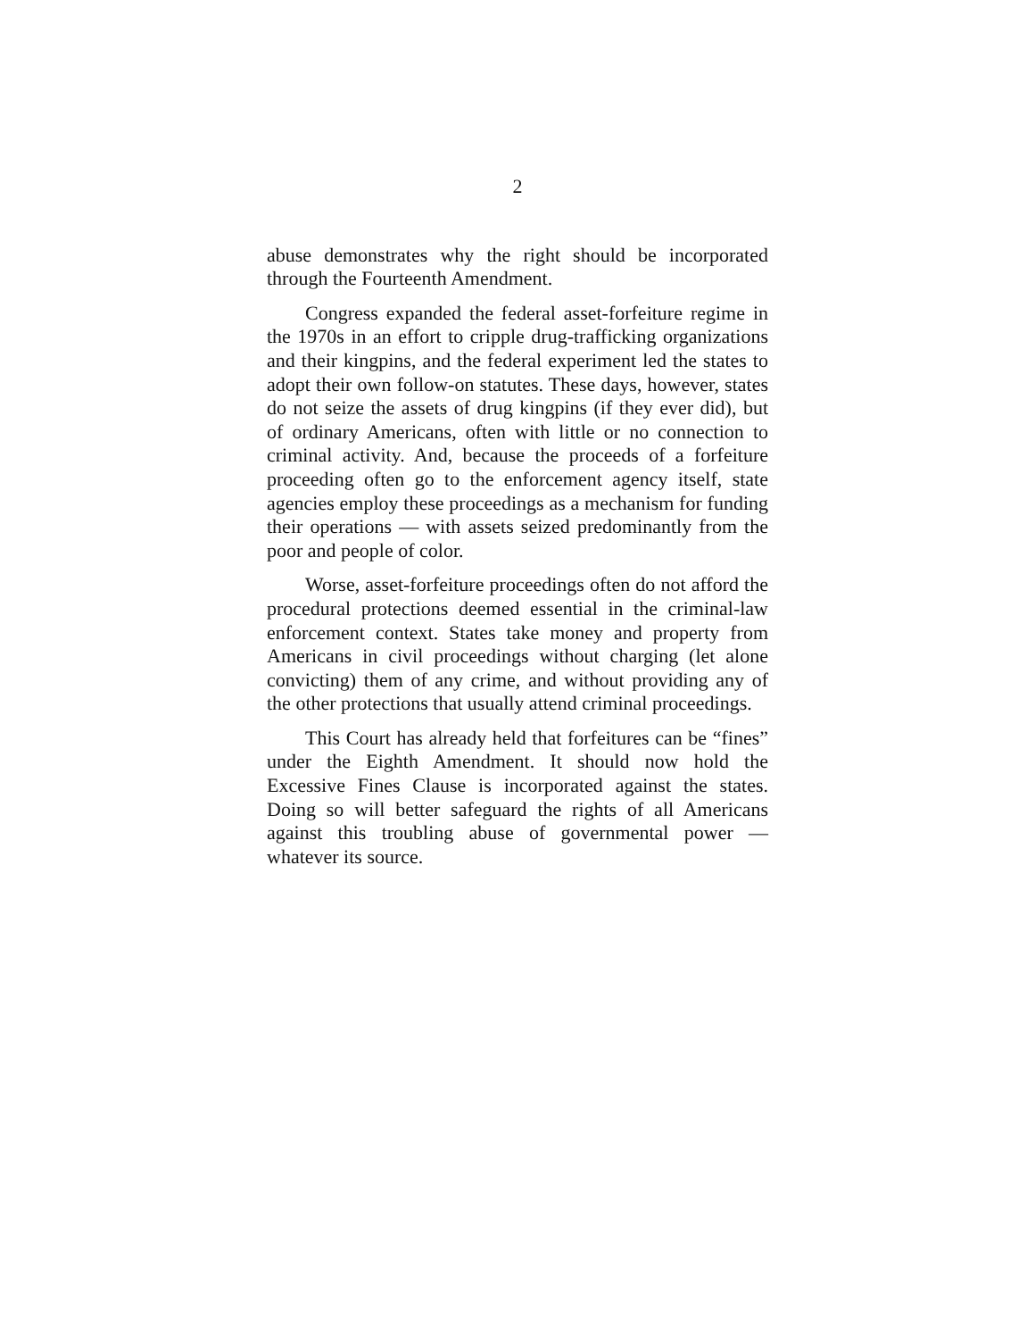2
abuse demonstrates why the right should be incorporated through the Fourteenth Amendment.
Congress expanded the federal asset-forfeiture regime in the 1970s in an effort to cripple drug-trafficking organizations and their kingpins, and the federal experiment led the states to adopt their own follow-on statutes. These days, however, states do not seize the assets of drug kingpins (if they ever did), but of ordinary Americans, often with little or no connection to criminal activity. And, because the proceeds of a forfeiture proceeding often go to the enforcement agency itself, state agencies employ these proceedings as a mechanism for funding their operations — with assets seized predominantly from the poor and people of color.
Worse, asset-forfeiture proceedings often do not afford the procedural protections deemed essential in the criminal-law enforcement context. States take money and property from Americans in civil proceedings without charging (let alone convicting) them of any crime, and without providing any of the other protections that usually attend criminal proceedings.
This Court has already held that forfeitures can be “fines” under the Eighth Amendment. It should now hold the Excessive Fines Clause is incorporated against the states. Doing so will better safeguard the rights of all Americans against this troubling abuse of governmental power — whatever its source.